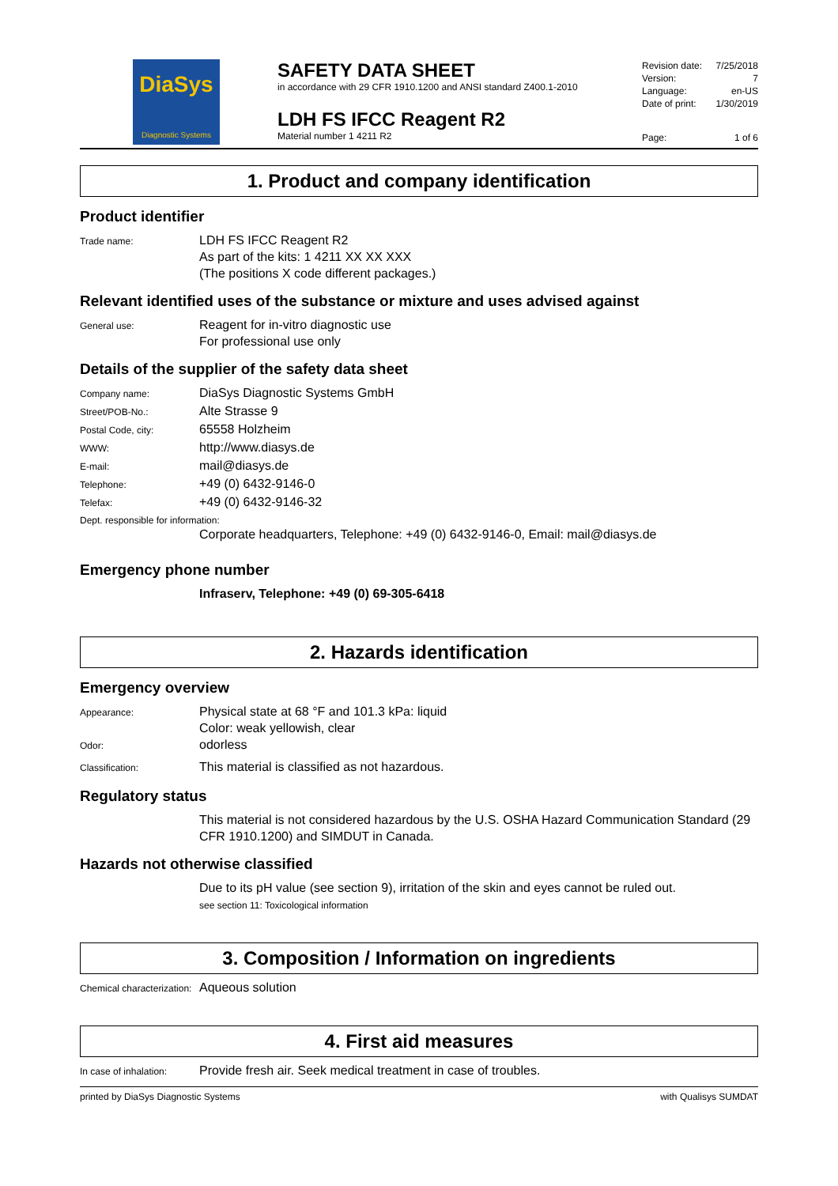DiaSys
Diagnostic Systems
SAFETY DATA SHEET
in accordance with 29 CFR 1910.1200 and ANSI standard Z400.1-2010
LDH FS IFCC Reagent R2
Material number 1 4211 R2
Revision date: 7/25/2018
Version: 7
Language: en-US
Date of print: 1/30/2019
Page: 1 of 6
1. Product and company identification
Product identifier
Trade name:
LDH FS IFCC Reagent R2
As part of the kits: 1 4211 XX XX XXX
(The positions X code different packages.)
Relevant identified uses of the substance or mixture and uses advised against
General use:
Reagent for in-vitro diagnostic use
For professional use only
Details of the supplier of the safety data sheet
Company name:
DiaSys Diagnostic Systems GmbH
Street/POB-No.:
Alte Strasse 9
Postal Code, city:
65558 Holzheim
WWW:
http://www.diasys.de
E-mail:
mail@diasys.de
Telephone:
+49 (0) 6432-9146-0
Telefax:
+49 (0) 6432-9146-32
Dept. responsible for information:
Corporate headquarters, Telephone: +49 (0) 6432-9146-0, Email: mail@diasys.de
Emergency phone number
Infraserv, Telephone: +49 (0) 69-305-6418
2. Hazards identification
Emergency overview
Appearance:
Physical state at 68 °F and 101.3 kPa: liquid
Color: weak yellowish, clear
Odor:
odorless
Classification:
This material is classified as not hazardous.
Regulatory status
This material is not considered hazardous by the U.S. OSHA Hazard Communication Standard (29 CFR 1910.1200) and SIMDUT in Canada.
Hazards not otherwise classified
Due to its pH value (see section 9), irritation of the skin and eyes cannot be ruled out.
see section 11: Toxicological information
3. Composition / Information on ingredients
Chemical characterization:
Aqueous solution
4. First aid measures
In case of inhalation:
Provide fresh air. Seek medical treatment in case of troubles.
printed by DiaSys Diagnostic Systems with Qualisys SUMDAT